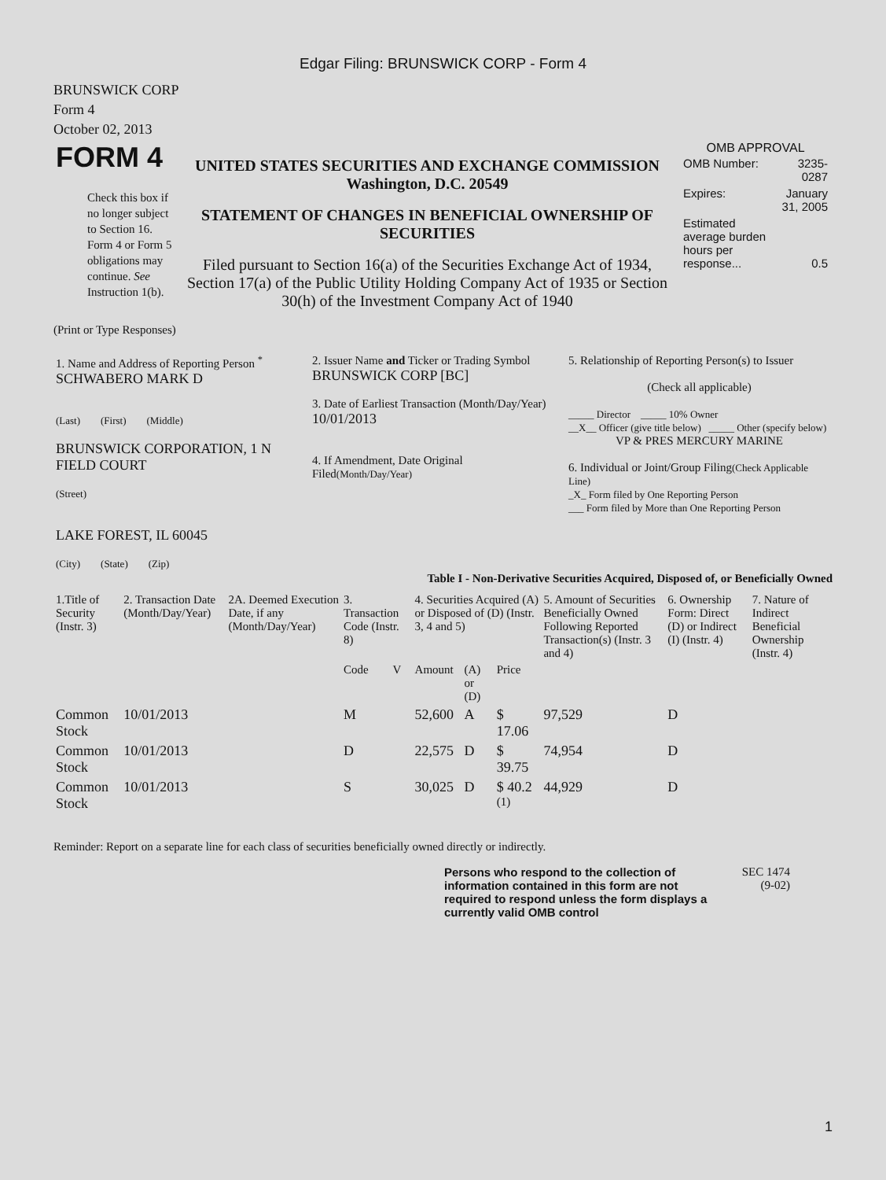Edgar Filing: BRUNSWICK CORP - Form 4
BRUNSWICK CORP
Form 4
October 02, 2013
| FORM 4 Check this box if no longer subject to Section 16. Form 4 or Form 5 obligations may continue. See Instruction 1(b). | UNITED STATES SECURITIES AND EXCHANGE COMMISSION Washington, D.C. 20549 STATEMENT OF CHANGES IN BENEFICIAL OWNERSHIP OF SECURITIES Filed pursuant to Section 16(a) of the Securities Exchange Act of 1934, Section 17(a) of the Public Utility Holding Company Act of 1935 or Section 30(h) of the Investment Company Act of 1940 | OMB APPROVAL / OMB Number: / 3235-0287 / / Expires: / January 31, 2005 / / Estimated average burden hours per response... / 0.5 / |
(Print or Type Responses)
| 1. Name and Address of Reporting Person <sup>*</sup> SCHWABERO MARK D (Last) (First) (Middle) BRUNSWICK CORPORATION, 1 N FIELD COURT (Street) LAKE FOREST, IL 60045 (City) (State) (Zip) | 2. Issuer Name and Ticker or Trading Symbol BRUNSWICK CORP [BC] 3. Date of Earliest Transaction (Month/Day/Year) 10/01/2013 4. If Amendment, Date Original Filed (Month/Day/Year) | 5. Relationship of Reporting Person(s) to Issuer (Check all applicable) _____ Director _____ 10% Owner __X__ Officer (give title below) _____ Other (specify below) VP & PRES MERCURY MARINE 6. Individual or Joint/Group Filing (Check Applicable Line) _X_ Form filed by One Reporting Person ___ Form filed by More than One Reporting Person |
Table I - Non-Derivative Securities Acquired, Disposed of, or Beneficially Owned
| 1.Title of Security (Instr. 3) | 2. Transaction Date (Month/Day/Year) | 2A. Deemed Execution Date, if any (Month/Day/Year) | 3. Transaction Code (Instr. 8) | | 4. Securities Acquired (A) or Disposed of (D) (Instr. 3, 4 and 5) | | | 5. Amount of Securities Beneficially Owned Following Reported Transaction(s) (Instr. 3 and 4) | 6. Ownership Form: Direct (D) or Indirect (I) (Instr. 4) | 7. Nature of Indirect Beneficial Ownership (Instr. 4) |
| --- | --- | --- | --- | --- | --- | --- | --- | --- | --- | --- |
| | | | Code | V | Amount | (A) or (D) | Price | | | |
| Common Stock | 10/01/2013 | | M | | 52,600 | A | $ 17.06 | 97,529 | D | |
| Common Stock | 10/01/2013 | | D | | 22,575 | D | $ 39.75 | 74,954 | D | |
| Common Stock | 10/01/2013 | | S | | 30,025 | D | $ 40.2 <sup>(1)</sup> | 44,929 | D | |
Reminder: Report on a separate line for each class of securities beneficially owned directly or indirectly.
Persons who respond to the collection of information contained in this form are not required to respond unless the form displays a currently valid OMB control
SEC 1474
(9-02)
1